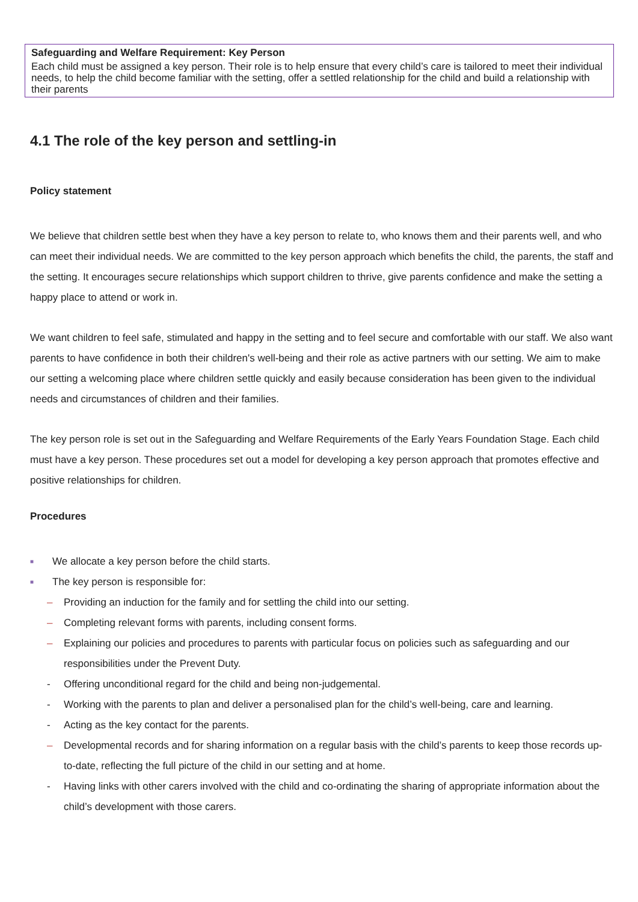Safeguarding and Welfare Requirement: Key Person
Each child must be assigned a key person. Their role is to help ensure that every child’s care is tailored to meet their individual needs, to help the child become familiar with the setting, offer a settled relationship for the child and build a relationship with their parents
4.1 The role of the key person and settling-in
Policy statement
We believe that children settle best when they have a key person to relate to, who knows them and their parents well, and who can meet their individual needs. We are committed to the key person approach which benefits the child, the parents, the staff and the setting. It encourages secure relationships which support children to thrive, give parents confidence and make the setting a happy place to attend or work in.
We want children to feel safe, stimulated and happy in the setting and to feel secure and comfortable with our staff. We also want parents to have confidence in both their children's well-being and their role as active partners with our setting. We aim to make our setting a welcoming place where children settle quickly and easily because consideration has been given to the individual needs and circumstances of children and their families.
The key person role is set out in the Safeguarding and Welfare Requirements of the Early Years Foundation Stage. Each child must have a key person. These procedures set out a model for developing a key person approach that promotes effective and positive relationships for children.
Procedures
■ We allocate a key person before the child starts.
■ The key person is responsible for:
– Providing an induction for the family and for settling the child into our setting.
– Completing relevant forms with parents, including consent forms.
– Explaining our policies and procedures to parents with particular focus on policies such as safeguarding and our responsibilities under the Prevent Duty.
- Offering unconditional regard for the child and being non-judgemental.
- Working with the parents to plan and deliver a personalised plan for the child’s well-being, care and learning.
- Acting as the key contact for the parents.
– Developmental records and for sharing information on a regular basis with the child’s parents to keep those records up-to-date, reflecting the full picture of the child in our setting and at home.
- Having links with other carers involved with the child and co-ordinating the sharing of appropriate information about the child’s development with those carers.